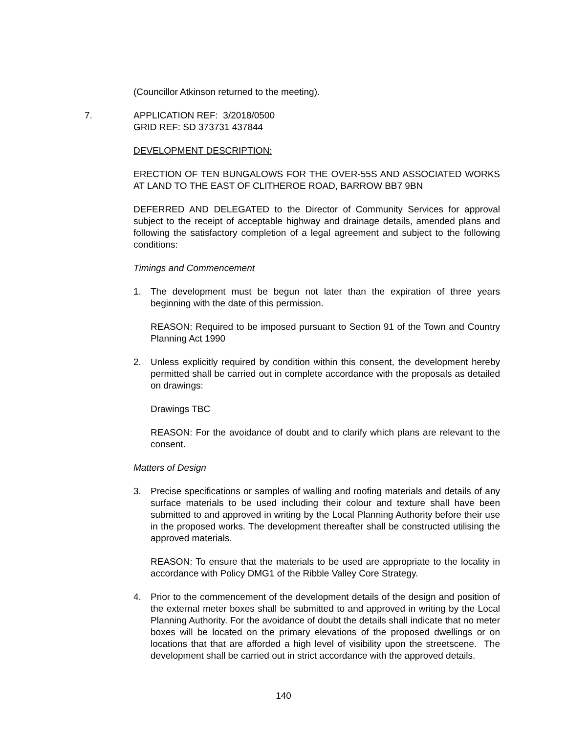(Councillor Atkinson returned to the meeting).
7.
APPLICATION REF: 3/2018/0500
GRID REF: SD 373731 437844
DEVELOPMENT DESCRIPTION:
ERECTION OF TEN BUNGALOWS FOR THE OVER-55S AND ASSOCIATED WORKS AT LAND TO THE EAST OF CLITHEROE ROAD, BARROW BB7 9BN
DEFERRED AND DELEGATED to the Director of Community Services for approval subject to the receipt of acceptable highway and drainage details, amended plans and following the satisfactory completion of a legal agreement and subject to the following conditions:
Timings and Commencement
1.
The development must be begun not later than the expiration of three years beginning with the date of this permission.
REASON: Required to be imposed pursuant to Section 91 of the Town and Country Planning Act 1990
2.
Unless explicitly required by condition within this consent, the development hereby permitted shall be carried out in complete accordance with the proposals as detailed on drawings:
Drawings TBC
REASON: For the avoidance of doubt and to clarify which plans are relevant to the consent.
Matters of Design
3.
Precise specifications or samples of walling and roofing materials and details of any surface materials to be used including their colour and texture shall have been submitted to and approved in writing by the Local Planning Authority before their use in the proposed works. The development thereafter shall be constructed utilising the approved materials.
REASON: To ensure that the materials to be used are appropriate to the locality in accordance with Policy DMG1 of the Ribble Valley Core Strategy.
4.
Prior to the commencement of the development details of the design and position of the external meter boxes shall be submitted to and approved in writing by the Local Planning Authority. For the avoidance of doubt the details shall indicate that no meter boxes will be located on the primary elevations of the proposed dwellings or on locations that that are afforded a high level of visibility upon the streetscene. The development shall be carried out in strict accordance with the approved details.
140